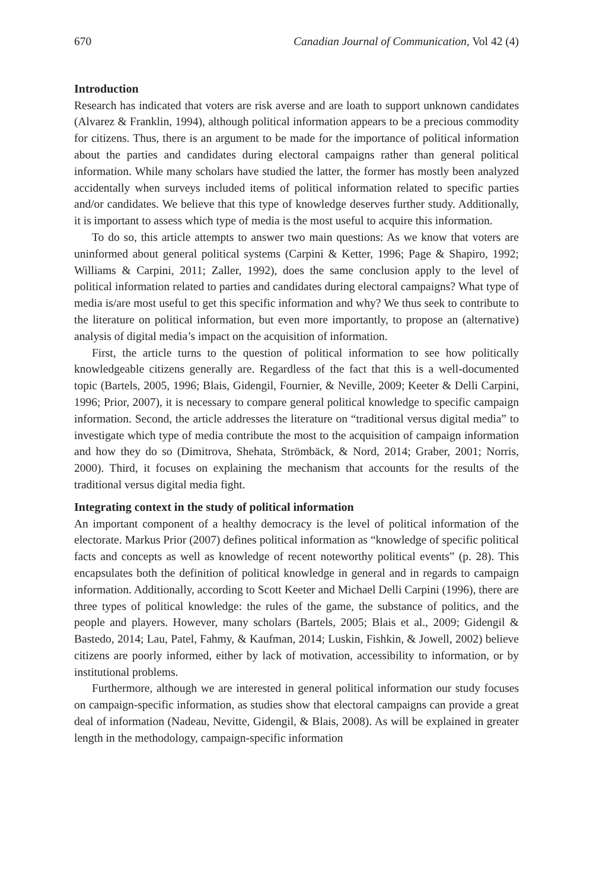670 Canadian Journal of Communication, Vol 42 (4)
Introduction
Research has indicated that voters are risk averse and are loath to support unknown candidates (Alvarez & Franklin, 1994), although political information appears to be a precious commodity for citizens. Thus, there is an argument to be made for the importance of political information about the parties and candidates during electoral campaigns rather than general political information. While many scholars have studied the latter, the former has mostly been analyzed accidentally when surveys included items of political information related to specific parties and/or candidates. We believe that this type of knowledge deserves further study. Additionally, it is important to assess which type of media is the most useful to acquire this information.
To do so, this article attempts to answer two main questions: As we know that voters are uninformed about general political systems (Carpini & Ketter, 1996; Page & Shapiro, 1992; Williams & Carpini, 2011; Zaller, 1992), does the same conclusion apply to the level of political information related to parties and candidates during electoral campaigns? What type of media is/are most useful to get this specific information and why? We thus seek to contribute to the literature on political information, but even more importantly, to propose an (alternative) analysis of digital media’s impact on the acquisition of information.
First, the article turns to the question of political information to see how politically knowledgeable citizens generally are. Regardless of the fact that this is a well-documented topic (Bartels, 2005, 1996; Blais, Gidengil, Fournier, & Neville, 2009; Keeter & Delli Carpini, 1996; Prior, 2007), it is necessary to compare general political knowledge to specific campaign information. Second, the article addresses the literature on “traditional versus digital media” to investigate which type of media contribute the most to the acquisition of campaign information and how they do so (Dimitrova, Shehata, Strömbäck, & Nord, 2014; Graber, 2001; Norris, 2000). Third, it focuses on explaining the mechanism that accounts for the results of the traditional versus digital media fight.
Integrating context in the study of political information
An important component of a healthy democracy is the level of political information of the electorate. Markus Prior (2007) defines political information as “knowledge of specific political facts and concepts as well as knowledge of recent noteworthy political events” (p. 28). This encapsulates both the definition of political knowledge in general and in regards to campaign information. Additionally, according to Scott Keeter and Michael Delli Carpini (1996), there are three types of political knowledge: the rules of the game, the substance of politics, and the people and players. However, many scholars (Bartels, 2005; Blais et al., 2009; Gidengil & Bastedo, 2014; Lau, Patel, Fahmy, & Kaufman, 2014; Luskin, Fishkin, & Jowell, 2002) believe citizens are poorly informed, either by lack of motivation, accessibility to information, or by institutional problems.
Furthermore, although we are interested in general political information our study focuses on campaign-specific information, as studies show that electoral campaigns can provide a great deal of information (Nadeau, Nevitte, Gidengil, & Blais, 2008). As will be explained in greater length in the methodology, campaign-specific information